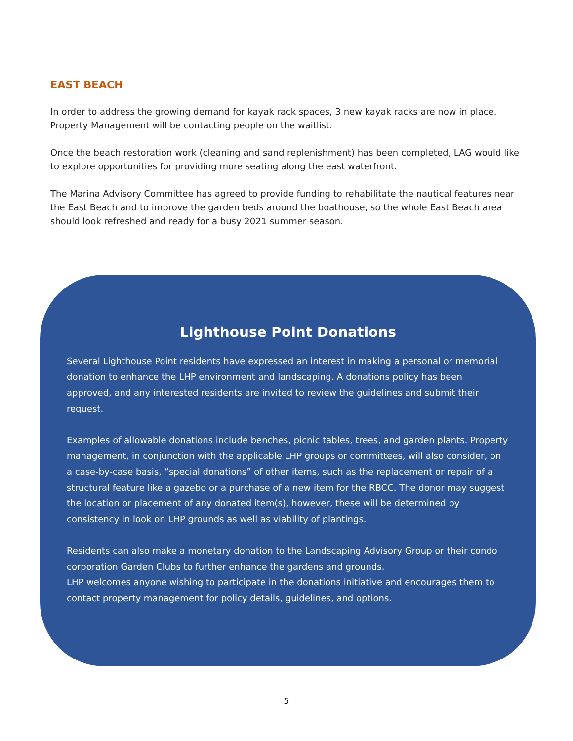EAST BEACH
In order to address the growing demand for kayak rack spaces, 3 new kayak racks are now in place. Property Management will be contacting people on the waitlist.
Once the beach restoration work (cleaning and sand replenishment) has been completed, LAG would like to explore opportunities for providing more seating along the east waterfront.
The Marina Advisory Committee has agreed to provide funding to rehabilitate the nautical features near the East Beach and to improve the garden beds around the boathouse, so the whole East Beach area should look refreshed and ready for a busy 2021 summer season.
Lighthouse Point Donations
Several Lighthouse Point residents have expressed an interest in making a personal or memorial donation to enhance the LHP environment and landscaping. A donations policy has been approved, and any interested residents are invited to review the guidelines and submit their request.
Examples of allowable donations include benches, picnic tables, trees, and garden plants. Property management, in conjunction with the applicable LHP groups or committees, will also consider, on a case-by-case basis, “special donations” of other items, such as the replacement or repair of a structural feature like a gazebo or a purchase of a new item for the RBCC. The donor may suggest the location or placement of any donated item(s), however, these will be determined by consistency in look on LHP grounds as well as viability of plantings.
Residents can also make a monetary donation to the Landscaping Advisory Group or their condo corporation Garden Clubs to further enhance the gardens and grounds.
LHP welcomes anyone wishing to participate in the donations initiative and encourages them to contact property management for policy details, guidelines, and options.
5